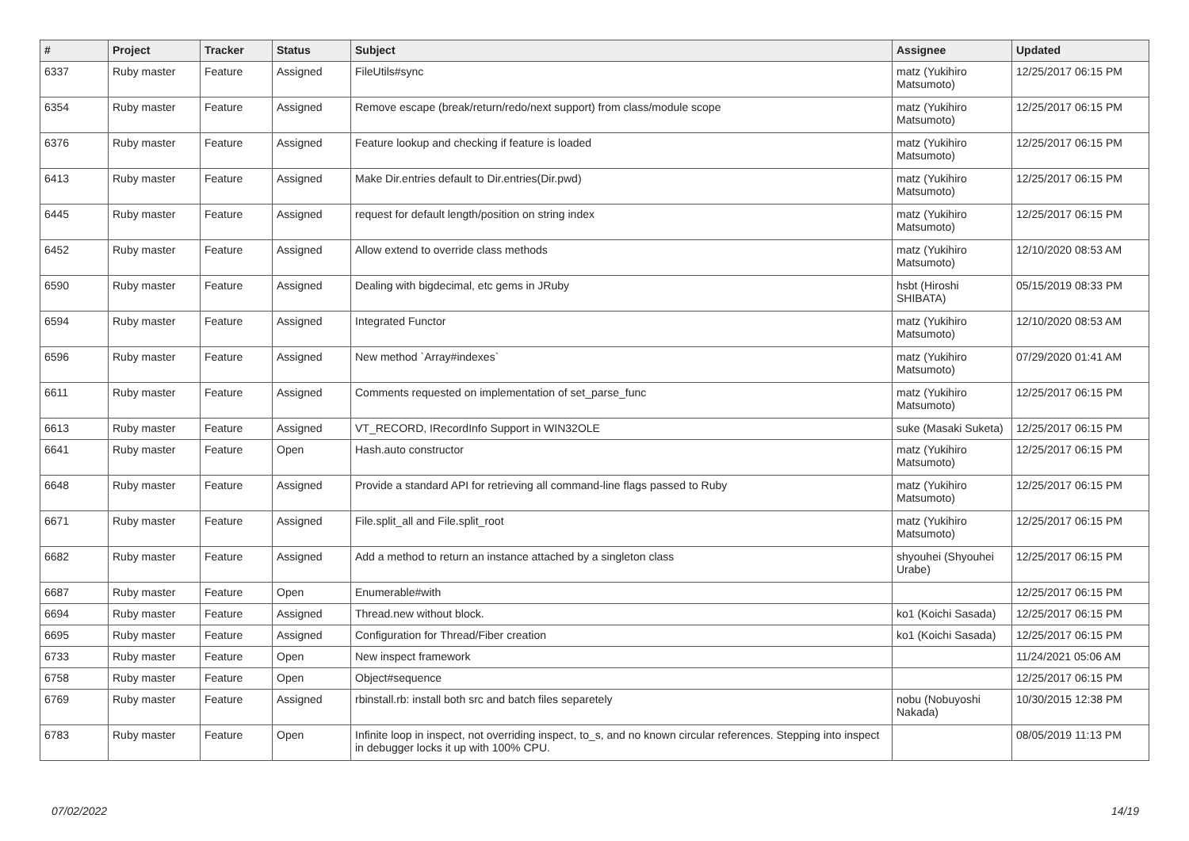| # | Project | Tracker | Status | Subject | Assignee | Updated |
| --- | --- | --- | --- | --- | --- | --- |
| 6337 | Ruby master | Feature | Assigned | FileUtils#sync | matz (Yukihiro Matsumoto) | 12/25/2017 06:15 PM |
| 6354 | Ruby master | Feature | Assigned | Remove escape (break/return/redo/next support) from class/module scope | matz (Yukihiro Matsumoto) | 12/25/2017 06:15 PM |
| 6376 | Ruby master | Feature | Assigned | Feature lookup and checking if feature is loaded | matz (Yukihiro Matsumoto) | 12/25/2017 06:15 PM |
| 6413 | Ruby master | Feature | Assigned | Make Dir.entries default to Dir.entries(Dir.pwd) | matz (Yukihiro Matsumoto) | 12/25/2017 06:15 PM |
| 6445 | Ruby master | Feature | Assigned | request for default length/position on string index | matz (Yukihiro Matsumoto) | 12/25/2017 06:15 PM |
| 6452 | Ruby master | Feature | Assigned | Allow extend to override class methods | matz (Yukihiro Matsumoto) | 12/10/2020 08:53 AM |
| 6590 | Ruby master | Feature | Assigned | Dealing with bigdecimal, etc gems in JRuby | hsbt (Hiroshi SHIBATA) | 05/15/2019 08:33 PM |
| 6594 | Ruby master | Feature | Assigned | Integrated Functor | matz (Yukihiro Matsumoto) | 12/10/2020 08:53 AM |
| 6596 | Ruby master | Feature | Assigned | New method `Array#indexes` | matz (Yukihiro Matsumoto) | 07/29/2020 01:41 AM |
| 6611 | Ruby master | Feature | Assigned | Comments requested on implementation of set_parse_func | matz (Yukihiro Matsumoto) | 12/25/2017 06:15 PM |
| 6613 | Ruby master | Feature | Assigned | VT_RECORD, IRecordInfo Support in WIN32OLE | suke (Masaki Suketa) | 12/25/2017 06:15 PM |
| 6641 | Ruby master | Feature | Open | Hash.auto constructor | matz (Yukihiro Matsumoto) | 12/25/2017 06:15 PM |
| 6648 | Ruby master | Feature | Assigned | Provide a standard API for retrieving all command-line flags passed to Ruby | matz (Yukihiro Matsumoto) | 12/25/2017 06:15 PM |
| 6671 | Ruby master | Feature | Assigned | File.split_all and File.split_root | matz (Yukihiro Matsumoto) | 12/25/2017 06:15 PM |
| 6682 | Ruby master | Feature | Assigned | Add a method to return an instance attached by a singleton class | shyouhei (Shyouhei Urabe) | 12/25/2017 06:15 PM |
| 6687 | Ruby master | Feature | Open | Enumerable#with | | 12/25/2017 06:15 PM |
| 6694 | Ruby master | Feature | Assigned | Thread.new without block. | ko1 (Koichi Sasada) | 12/25/2017 06:15 PM |
| 6695 | Ruby master | Feature | Assigned | Configuration for Thread/Fiber creation | ko1 (Koichi Sasada) | 12/25/2017 06:15 PM |
| 6733 | Ruby master | Feature | Open | New inspect framework | | 11/24/2021 05:06 AM |
| 6758 | Ruby master | Feature | Open | Object#sequence | | 12/25/2017 06:15 PM |
| 6769 | Ruby master | Feature | Assigned | rbinstall.rb: install both src and batch files separetely | nobu (Nobuyoshi Nakada) | 10/30/2015 12:38 PM |
| 6783 | Ruby master | Feature | Open | Infinite loop in inspect, not overriding inspect, to_s, and no known circular references. Stepping into inspect in debugger locks it up with 100% CPU. | | 08/05/2019 11:13 PM |
07/02/2022 14/19